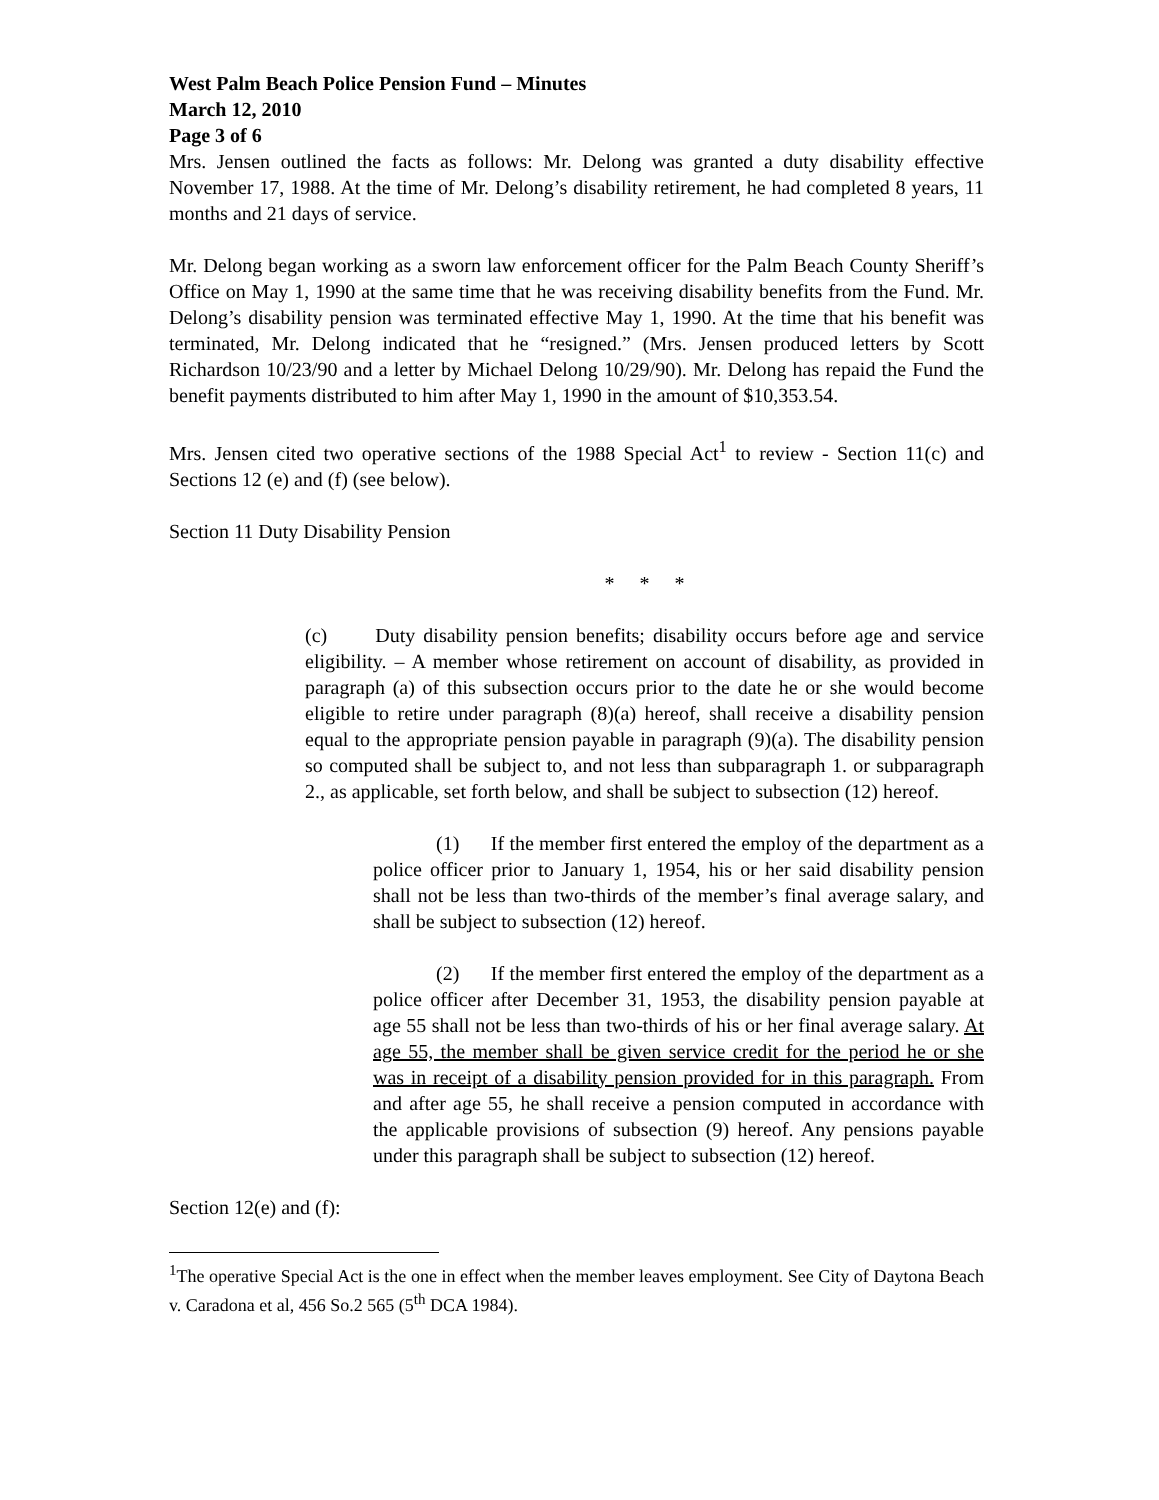West Palm Beach Police Pension Fund – Minutes
March 12, 2010
Page 3 of 6
Mrs. Jensen outlined the facts as follows: Mr. Delong was granted a duty disability effective November 17, 1988. At the time of Mr. Delong’s disability retirement, he had completed 8 years, 11 months and 21 days of service.
Mr. Delong began working as a sworn law enforcement officer for the Palm Beach County Sheriff’s Office on May 1, 1990 at the same time that he was receiving disability benefits from the Fund. Mr. Delong’s disability pension was terminated effective May 1, 1990. At the time that his benefit was terminated, Mr. Delong indicated that he “resigned.” (Mrs. Jensen produced letters by Scott Richardson 10/23/90 and a letter by Michael Delong 10/29/90). Mr. Delong has repaid the Fund the benefit payments distributed to him after May 1, 1990 in the amount of $10,353.54.
Mrs. Jensen cited two operative sections of the 1988 Special Act<sup>1</sup> to review - Section 11(c) and Sections 12 (e) and (f) (see below).
Section 11 Duty Disability Pension
* * *
(c) Duty disability pension benefits; disability occurs before age and service eligibility. – A member whose retirement on account of disability, as provided in paragraph (a) of this subsection occurs prior to the date he or she would become eligible to retire under paragraph (8)(a) hereof, shall receive a disability pension equal to the appropriate pension payable in paragraph (9)(a). The disability pension so computed shall be subject to, and not less than subparagraph 1. or subparagraph 2., as applicable, set forth below, and shall be subject to subsection (12) hereof.
(1) If the member first entered the employ of the department as a police officer prior to January 1, 1954, his or her said disability pension shall not be less than two-thirds of the member’s final average salary, and shall be subject to subsection (12) hereof.
(2) If the member first entered the employ of the department as a police officer after December 31, 1953, the disability pension payable at age 55 shall not be less than two-thirds of his or her final average salary. At age 55, the member shall be given service credit for the period he or she was in receipt of a disability pension provided for in this paragraph. From and after age 55, he shall receive a pension computed in accordance with the applicable provisions of subsection (9) hereof. Any pensions payable under this paragraph shall be subject to subsection (12) hereof.
Section 12(e) and (f):
<sup>1</sup> The operative Special Act is the one in effect when the member leaves employment. See City of Daytona Beach v. Caradona et al, 456 So.2 565 (5<sup>th</sup> DCA 1984).